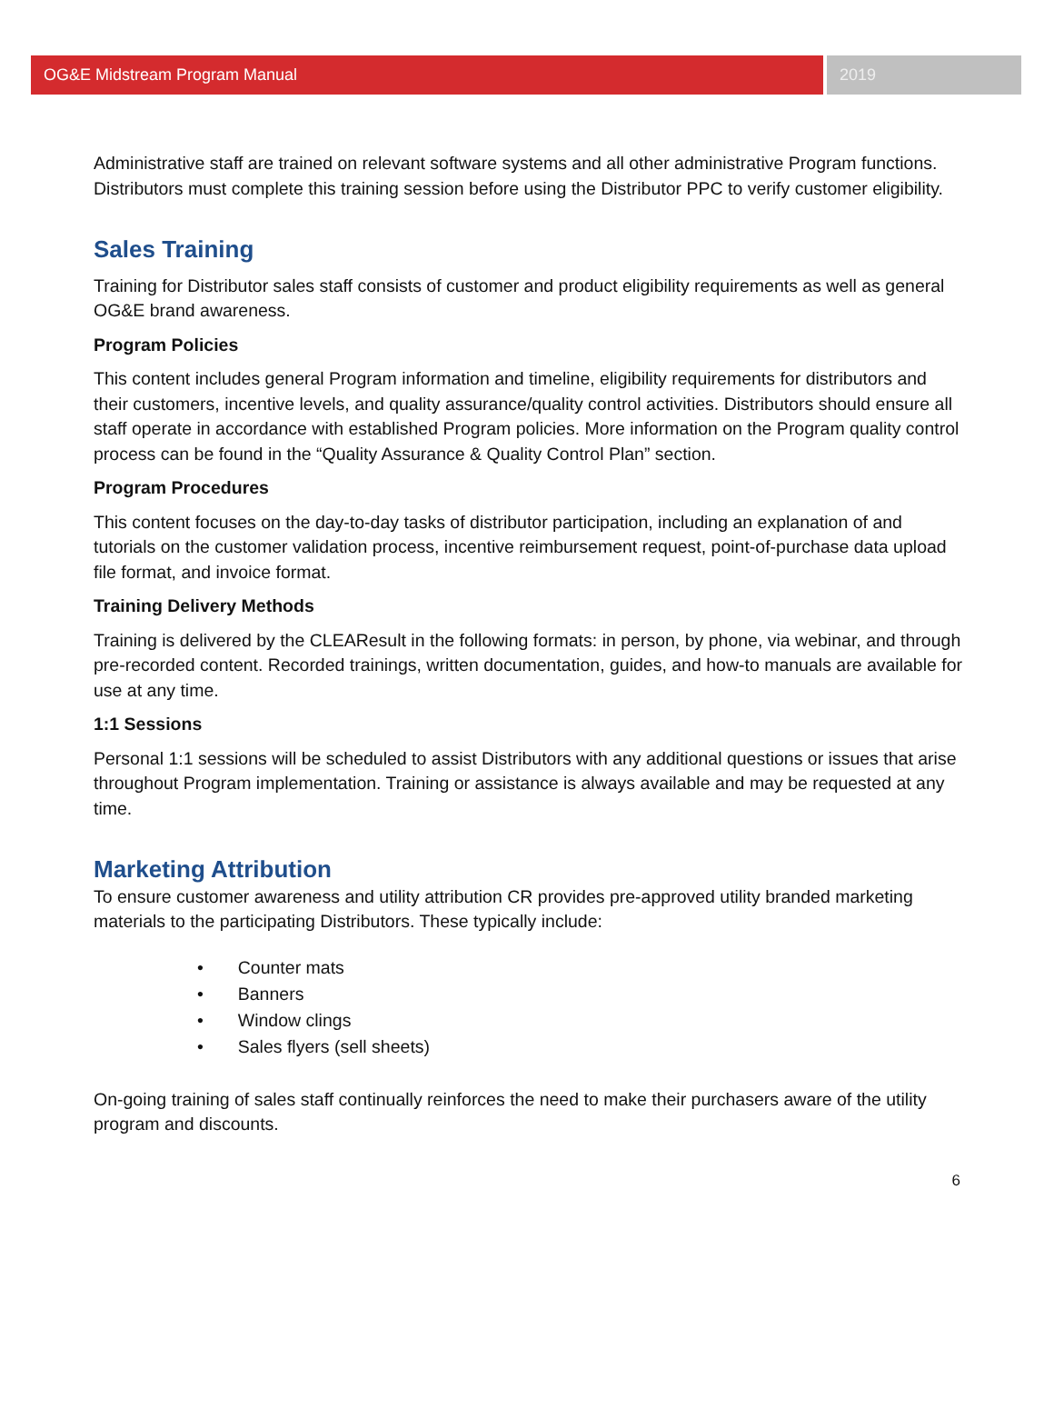OG&E Midstream Program Manual 2019
Administrative staff are trained on relevant software systems and all other administrative Program functions. Distributors must complete this training session before using the Distributor PPC to verify customer eligibility.
Sales Training
Training for Distributor sales staff consists of customer and product eligibility requirements as well as general OG&E brand awareness.
Program Policies
This content includes general Program information and timeline, eligibility requirements for distributors and their customers, incentive levels, and quality assurance/quality control activities. Distributors should ensure all staff operate in accordance with established Program policies. More information on the Program quality control process can be found in the “Quality Assurance & Quality Control Plan” section.
Program Procedures
This content focuses on the day-to-day tasks of distributor participation, including an explanation of and tutorials on the customer validation process, incentive reimbursement request, point-of-purchase data upload file format, and invoice format.
Training Delivery Methods
Training is delivered by the CLEAResult in the following formats: in person, by phone, via webinar, and through pre-recorded content. Recorded trainings, written documentation, guides, and how-to manuals are available for use at any time.
1:1 Sessions
Personal 1:1 sessions will be scheduled to assist Distributors with any additional questions or issues that arise throughout Program implementation. Training or assistance is always available and may be requested at any time.
Marketing Attribution
To ensure customer awareness and utility attribution CR provides pre-approved utility branded marketing materials to the participating Distributors. These typically include:
• Counter mats
• Banners
• Window clings
• Sales flyers (sell sheets)
On-going training of sales staff continually reinforces the need to make their purchasers aware of the utility program and discounts.
6